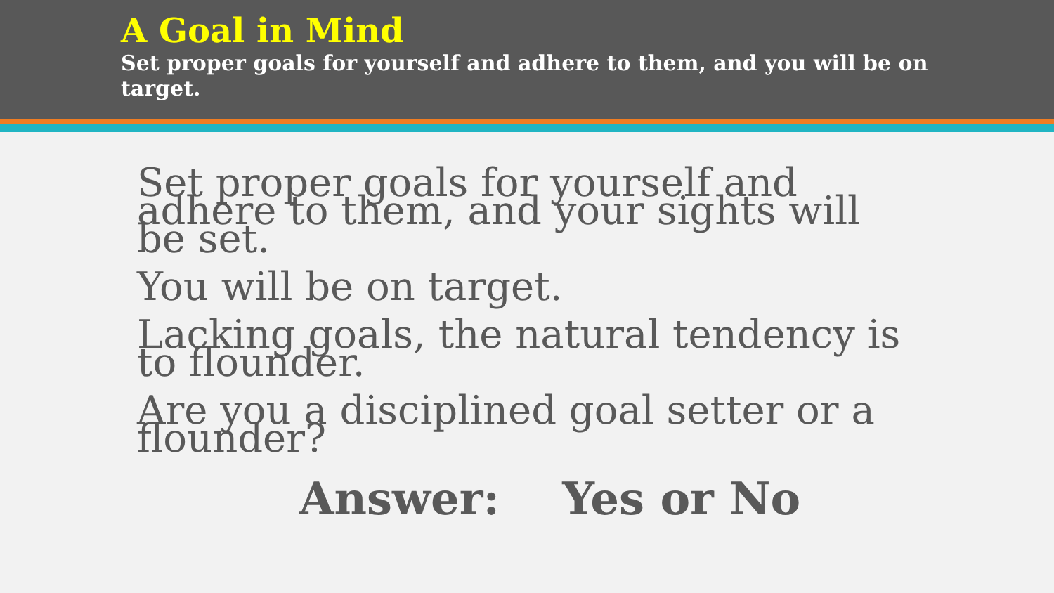A Goal in Mind
Set proper goals for yourself and adhere to them, and you will be on target.
Set proper goals for yourself and adhere to them, and your sights will be set.
You will be on target.
Lacking goals, the natural tendency is to flounder.
Are you a disciplined goal setter or a flounder?
Answer: Yes or No